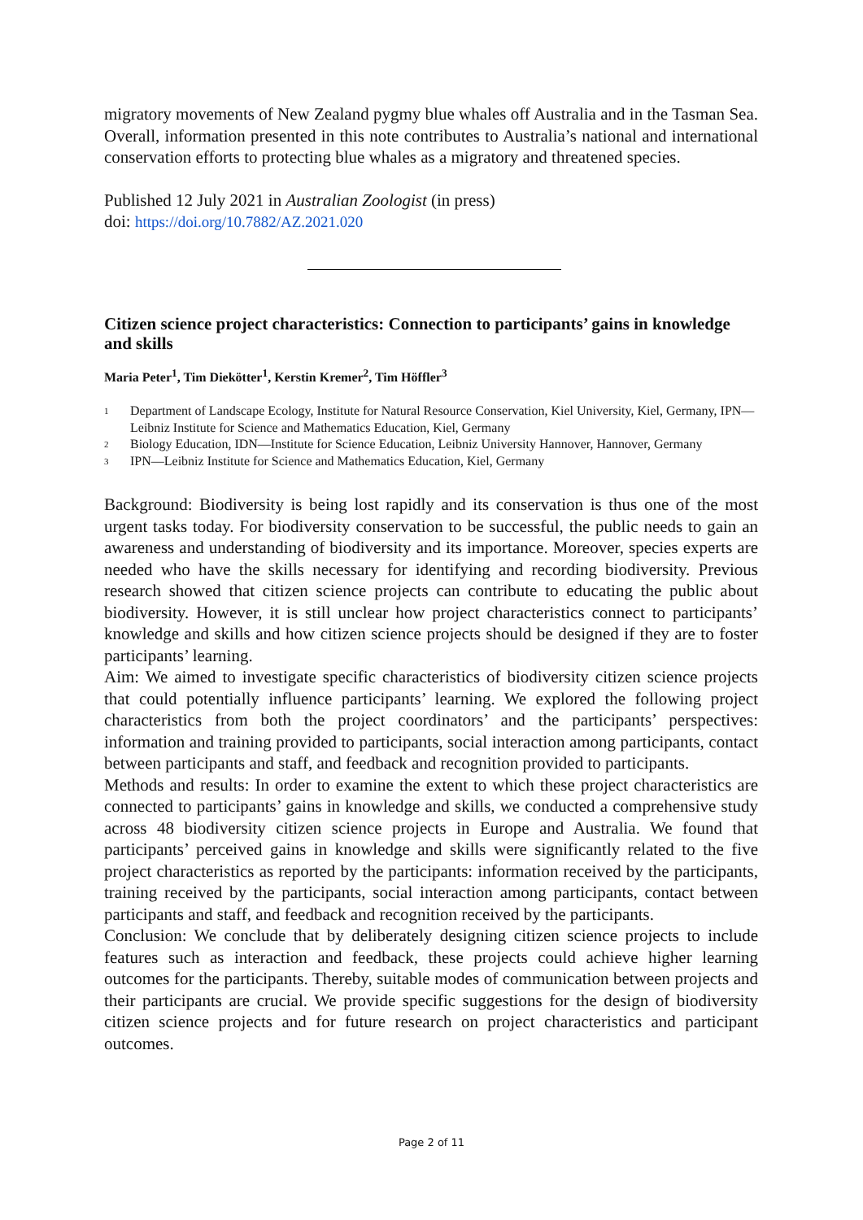migratory movements of New Zealand pygmy blue whales off Australia and in the Tasman Sea. Overall, information presented in this note contributes to Australia’s national and international conservation efforts to protecting blue whales as a migratory and threatened species.
Published 12 July 2021 in Australian Zoologist (in press)
doi: https://doi.org/10.7882/AZ.2021.020
Citizen science project characteristics: Connection to participants’ gains in knowledge and skills
Maria Peter<sup>1</sup>, Tim Diekötter<sup>1</sup>, Kerstin Kremer<sup>2</sup>, Tim Höffler<sup>3</sup>
<sup>1</sup> Department of Landscape Ecology, Institute for Natural Resource Conservation, Kiel University, Kiel, Germany, IPN—Leibniz Institute for Science and Mathematics Education, Kiel, Germany
<sup>2</sup> Biology Education, IDN—Institute for Science Education, Leibniz University Hannover, Hannover, Germany
<sup>3</sup> IPN—Leibniz Institute for Science and Mathematics Education, Kiel, Germany
Background: Biodiversity is being lost rapidly and its conservation is thus one of the most urgent tasks today. For biodiversity conservation to be successful, the public needs to gain an awareness and understanding of biodiversity and its importance. Moreover, species experts are needed who have the skills necessary for identifying and recording biodiversity. Previous research showed that citizen science projects can contribute to educating the public about biodiversity. However, it is still unclear how project characteristics connect to participants’ knowledge and skills and how citizen science projects should be designed if they are to foster participants’ learning.
Aim: We aimed to investigate specific characteristics of biodiversity citizen science projects that could potentially influence participants’ learning. We explored the following project characteristics from both the project coordinators’ and the participants’ perspectives: information and training provided to participants, social interaction among participants, contact between participants and staff, and feedback and recognition provided to participants.
Methods and results: In order to examine the extent to which these project characteristics are connected to participants’ gains in knowledge and skills, we conducted a comprehensive study across 48 biodiversity citizen science projects in Europe and Australia. We found that participants’ perceived gains in knowledge and skills were significantly related to the five project characteristics as reported by the participants: information received by the participants, training received by the participants, social interaction among participants, contact between participants and staff, and feedback and recognition received by the participants.
Conclusion: We conclude that by deliberately designing citizen science projects to include features such as interaction and feedback, these projects could achieve higher learning outcomes for the participants. Thereby, suitable modes of communication between projects and their participants are crucial. We provide specific suggestions for the design of biodiversity citizen science projects and for future research on project characteristics and participant outcomes.
Page 2 of 11